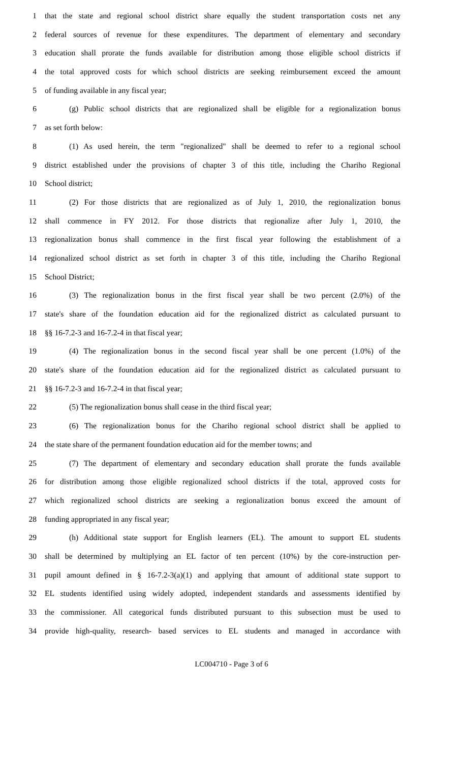1 that the state and regional school district share equally the student transportation costs net any
2 federal sources of revenue for these expenditures. The department of elementary and secondary
3 education shall prorate the funds available for distribution among those eligible school districts if
4 the total approved costs for which school districts are seeking reimbursement exceed the amount
5 of funding available in any fiscal year;
6 (g) Public school districts that are regionalized shall be eligible for a regionalization bonus
7 as set forth below:
8 (1) As used herein, the term "regionalized" shall be deemed to refer to a regional school
9 district established under the provisions of chapter 3 of this title, including the Chariho Regional
10 School district;
11 (2) For those districts that are regionalized as of July 1, 2010, the regionalization bonus
12 shall commence in FY 2012. For those districts that regionalize after July 1, 2010, the
13 regionalization bonus shall commence in the first fiscal year following the establishment of a
14 regionalized school district as set forth in chapter 3 of this title, including the Chariho Regional
15 School District;
16 (3) The regionalization bonus in the first fiscal year shall be two percent (2.0%) of the
17 state's share of the foundation education aid for the regionalized district as calculated pursuant to
18 §§ 16-7.2-3 and 16-7.2-4 in that fiscal year;
19 (4) The regionalization bonus in the second fiscal year shall be one percent (1.0%) of the
20 state's share of the foundation education aid for the regionalized district as calculated pursuant to
21 §§ 16-7.2-3 and 16-7.2-4 in that fiscal year;
22 (5) The regionalization bonus shall cease in the third fiscal year;
23 (6) The regionalization bonus for the Chariho regional school district shall be applied to
24 the state share of the permanent foundation education aid for the member towns; and
25 (7) The department of elementary and secondary education shall prorate the funds available
26 for distribution among those eligible regionalized school districts if the total, approved costs for
27 which regionalized school districts are seeking a regionalization bonus exceed the amount of
28 funding appropriated in any fiscal year;
29 (h) Additional state support for English learners (EL). The amount to support EL students
30 shall be determined by multiplying an EL factor of ten percent (10%) by the core-instruction per-
31 pupil amount defined in § 16-7.2-3(a)(1) and applying that amount of additional state support to
32 EL students identified using widely adopted, independent standards and assessments identified by
33 the commissioner. All categorical funds distributed pursuant to this subsection must be used to
34 provide high-quality, research- based services to EL students and managed in accordance with
LC004710 - Page 3 of 6